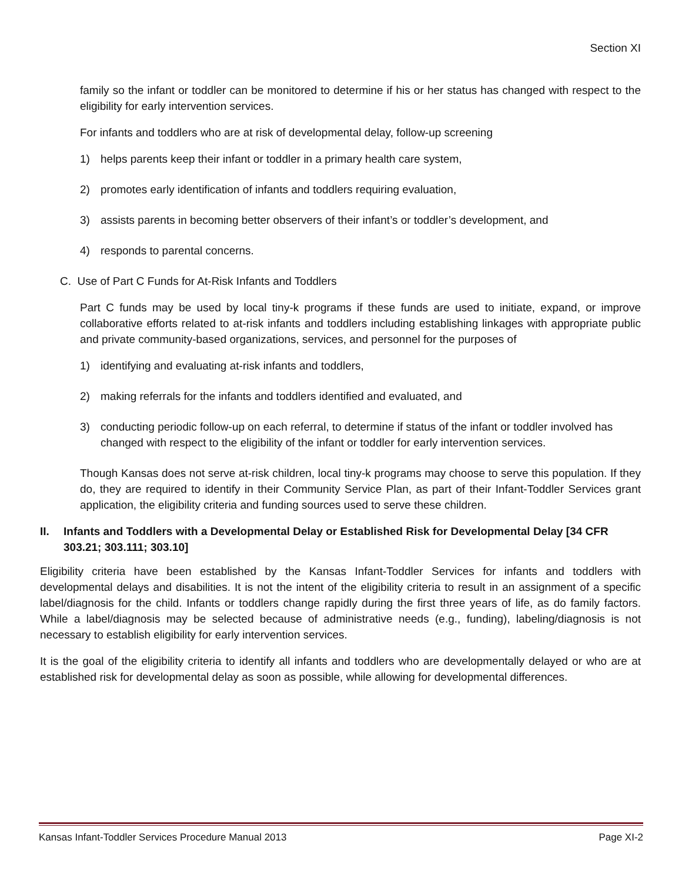Section XI
family so the infant or toddler can be monitored to determine if his or her status has changed with respect to the eligibility for early intervention services.
For infants and toddlers who are at risk of developmental delay, follow-up screening
1) helps parents keep their infant or toddler in a primary health care system,
2) promotes early identification of infants and toddlers requiring evaluation,
3) assists parents in becoming better observers of their infant’s or toddler’s development, and
4) responds to parental concerns.
C. Use of Part C Funds for At-Risk Infants and Toddlers
Part C funds may be used by local tiny-k programs if these funds are used to initiate, expand, or improve collaborative efforts related to at-risk infants and toddlers including establishing linkages with appropriate public and private community-based organizations, services, and personnel for the purposes of
1) identifying and evaluating at-risk infants and toddlers,
2) making referrals for the infants and toddlers identified and evaluated, and
3) conducting periodic follow-up on each referral, to determine if status of the infant or toddler involved has changed with respect to the eligibility of the infant or toddler for early intervention services.
Though Kansas does not serve at-risk children, local tiny-k programs may choose to serve this population. If they do, they are required to identify in their Community Service Plan, as part of their Infant-Toddler Services grant application, the eligibility criteria and funding sources used to serve these children.
II. Infants and Toddlers with a Developmental Delay or Established Risk for Developmental Delay [34 CFR 303.21; 303.111; 303.10]
Eligibility criteria have been established by the Kansas Infant-Toddler Services for infants and toddlers with developmental delays and disabilities. It is not the intent of the eligibility criteria to result in an assignment of a specific label/diagnosis for the child. Infants or toddlers change rapidly during the first three years of life, as do family factors. While a label/diagnosis may be selected because of administrative needs (e.g., funding), labeling/diagnosis is not necessary to establish eligibility for early intervention services.
It is the goal of the eligibility criteria to identify all infants and toddlers who are developmentally delayed or who are at established risk for developmental delay as soon as possible, while allowing for developmental differences.
Kansas Infant-Toddler Services Procedure Manual 2013 Page XI-2